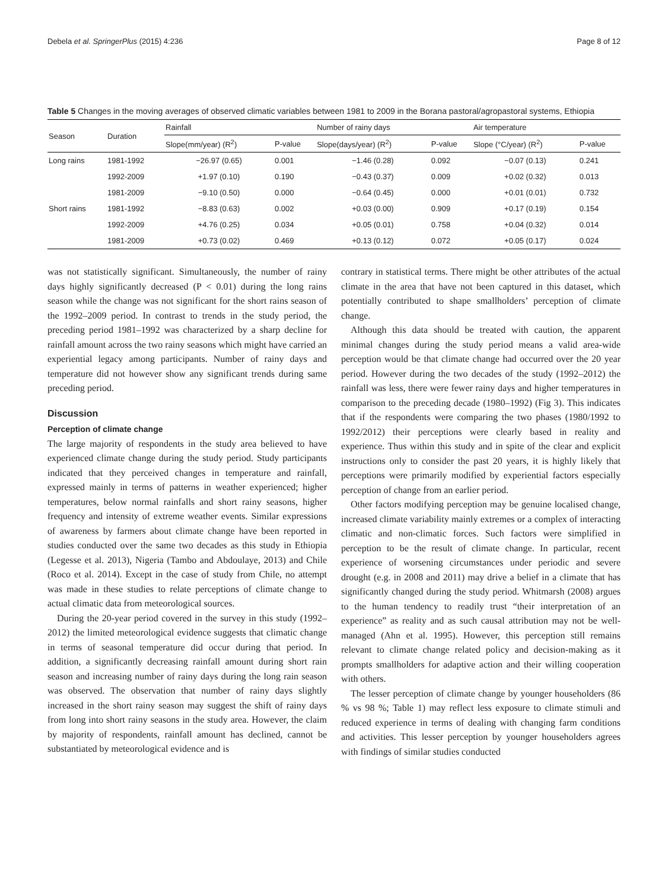Debela et al. SpringerPlus (2015) 4:236 Page 8 of 12
Table 5 Changes in the moving averages of observed climatic variables between 1981 to 2009 in the Borana pastoral/agropastoral systems, Ethiopia
| Season | Duration | Rainfall | | Number of rainy days | | Air temperature | |
| --- | --- | --- | --- | --- | --- | --- | --- |
| | | Slope(mm/year) (R<sup>2</sup>) | P-value | Slope(days/year) (R<sup>2</sup>) | P-value | Slope (°C/year) (R<sup>2</sup>) | P-value |
| Long rains | 1981-1992 | −26.97 (0.65) | 0.001 | −1.46 (0.28) | 0.092 | −0.07 (0.13) | 0.241 |
| | 1992-2009 | +1.97 (0.10) | 0.190 | −0.43 (0.37) | 0.009 | +0.02 (0.32) | 0.013 |
| | 1981-2009 | −9.10 (0.50) | 0.000 | −0.64 (0.45) | 0.000 | +0.01 (0.01) | 0.732 |
| Short rains | 1981-1992 | −8.83 (0.63) | 0.002 | +0.03 (0.00) | 0.909 | +0.17 (0.19) | 0.154 |
| | 1992-2009 | +4.76 (0.25) | 0.034 | +0.05 (0.01) | 0.758 | +0.04 (0.32) | 0.014 |
| | 1981-2009 | +0.73 (0.02) | 0.469 | +0.13 (0.12) | 0.072 | +0.05 (0.17) | 0.024 |
was not statistically significant. Simultaneously, the number of rainy days highly significantly decreased (P < 0.01) during the long rains season while the change was not significant for the short rains season of the 1992–2009 period. In contrast to trends in the study period, the preceding period 1981–1992 was characterized by a sharp decline for rainfall amount across the two rainy seasons which might have carried an experiential legacy among participants. Number of rainy days and temperature did not however show any significant trends during same preceding period.
Discussion
Perception of climate change
The large majority of respondents in the study area believed to have experienced climate change during the study period. Study participants indicated that they perceived changes in temperature and rainfall, expressed mainly in terms of patterns in weather experienced; higher temperatures, below normal rainfalls and short rainy seasons, higher frequency and intensity of extreme weather events. Similar expressions of awareness by farmers about climate change have been reported in studies conducted over the same two decades as this study in Ethiopia (Legesse et al. 2013), Nigeria (Tambo and Abdoulaye, 2013) and Chile (Roco et al. 2014). Except in the case of study from Chile, no attempt was made in these studies to relate perceptions of climate change to actual climatic data from meteorological sources.
During the 20-year period covered in the survey in this study (1992–2012) the limited meteorological evidence suggests that climatic change in terms of seasonal temperature did occur during that period. In addition, a significantly decreasing rainfall amount during short rain season and increasing number of rainy days during the long rain season was observed. The observation that number of rainy days slightly increased in the short rainy season may suggest the shift of rainy days from long into short rainy seasons in the study area. However, the claim by majority of respondents, rainfall amount has declined, cannot be substantiated by meteorological evidence and is
contrary in statistical terms. There might be other attributes of the actual climate in the area that have not been captured in this dataset, which potentially contributed to shape smallholders’ perception of climate change.
Although this data should be treated with caution, the apparent minimal changes during the study period means a valid area-wide perception would be that climate change had occurred over the 20 year period. However during the two decades of the study (1992–2012) the rainfall was less, there were fewer rainy days and higher temperatures in comparison to the preceding decade (1980–1992) (Fig 3). This indicates that if the respondents were comparing the two phases (1980/1992 to 1992/2012) their perceptions were clearly based in reality and experience. Thus within this study and in spite of the clear and explicit instructions only to consider the past 20 years, it is highly likely that perceptions were primarily modified by experiential factors especially perception of change from an earlier period.
Other factors modifying perception may be genuine localised change, increased climate variability mainly extremes or a complex of interacting climatic and non-climatic forces. Such factors were simplified in perception to be the result of climate change. In particular, recent experience of worsening circumstances under periodic and severe drought (e.g. in 2008 and 2011) may drive a belief in a climate that has significantly changed during the study period. Whitmarsh (2008) argues to the human tendency to readily trust “their interpretation of an experience” as reality and as such causal attribution may not be well-managed (Ahn et al. 1995). However, this perception still remains relevant to climate change related policy and decision-making as it prompts smallholders for adaptive action and their willing cooperation with others.
The lesser perception of climate change by younger householders (86 % vs 98 %; Table 1) may reflect less exposure to climate stimuli and reduced experience in terms of dealing with changing farm conditions and activities. This lesser perception by younger householders agrees with findings of similar studies conducted